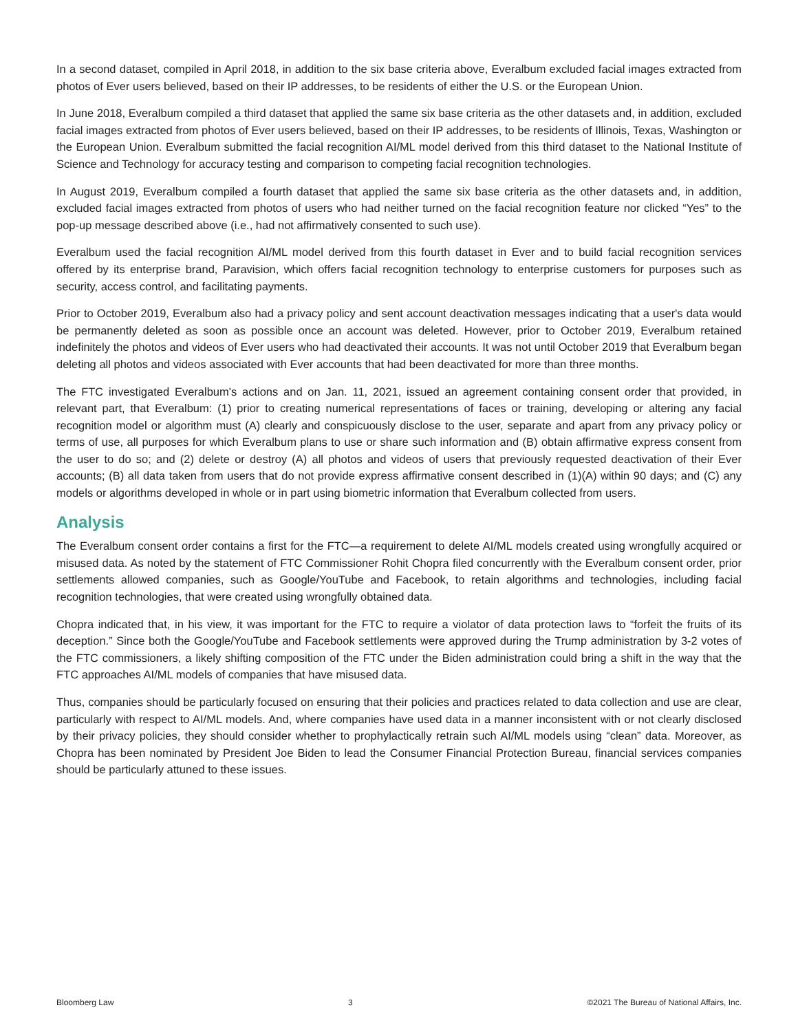In a second dataset, compiled in April 2018, in addition to the six base criteria above, Everalbum excluded facial images extracted from photos of Ever users believed, based on their IP addresses, to be residents of either the U.S. or the European Union.
In June 2018, Everalbum compiled a third dataset that applied the same six base criteria as the other datasets and, in addition, excluded facial images extracted from photos of Ever users believed, based on their IP addresses, to be residents of Illinois, Texas, Washington or the European Union. Everalbum submitted the facial recognition AI/ML model derived from this third dataset to the National Institute of Science and Technology for accuracy testing and comparison to competing facial recognition technologies.
In August 2019, Everalbum compiled a fourth dataset that applied the same six base criteria as the other datasets and, in addition, excluded facial images extracted from photos of users who had neither turned on the facial recognition feature nor clicked “Yes” to the pop-up message described above (i.e., had not affirmatively consented to such use).
Everalbum used the facial recognition AI/ML model derived from this fourth dataset in Ever and to build facial recognition services offered by its enterprise brand, Paravision, which offers facial recognition technology to enterprise customers for purposes such as security, access control, and facilitating payments.
Prior to October 2019, Everalbum also had a privacy policy and sent account deactivation messages indicating that a user's data would be permanently deleted as soon as possible once an account was deleted. However, prior to October 2019, Everalbum retained indefinitely the photos and videos of Ever users who had deactivated their accounts. It was not until October 2019 that Everalbum began deleting all photos and videos associated with Ever accounts that had been deactivated for more than three months.
The FTC investigated Everalbum's actions and on Jan. 11, 2021, issued an agreement containing consent order that provided, in relevant part, that Everalbum: (1) prior to creating numerical representations of faces or training, developing or altering any facial recognition model or algorithm must (A) clearly and conspicuously disclose to the user, separate and apart from any privacy policy or terms of use, all purposes for which Everalbum plans to use or share such information and (B) obtain affirmative express consent from the user to do so; and (2) delete or destroy (A) all photos and videos of users that previously requested deactivation of their Ever accounts; (B) all data taken from users that do not provide express affirmative consent described in (1)(A) within 90 days; and (C) any models or algorithms developed in whole or in part using biometric information that Everalbum collected from users.
Analysis
The Everalbum consent order contains a first for the FTC—a requirement to delete AI/ML models created using wrongfully acquired or misused data. As noted by the statement of FTC Commissioner Rohit Chopra filed concurrently with the Everalbum consent order, prior settlements allowed companies, such as Google/YouTube and Facebook, to retain algorithms and technologies, including facial recognition technologies, that were created using wrongfully obtained data.
Chopra indicated that, in his view, it was important for the FTC to require a violator of data protection laws to “forfeit the fruits of its deception.” Since both the Google/YouTube and Facebook settlements were approved during the Trump administration by 3-2 votes of the FTC commissioners, a likely shifting composition of the FTC under the Biden administration could bring a shift in the way that the FTC approaches AI/ML models of companies that have misused data.
Thus, companies should be particularly focused on ensuring that their policies and practices related to data collection and use are clear, particularly with respect to AI/ML models. And, where companies have used data in a manner inconsistent with or not clearly disclosed by their privacy policies, they should consider whether to prophylactically retrain such AI/ML models using “clean” data. Moreover, as Chopra has been nominated by President Joe Biden to lead the Consumer Financial Protection Bureau, financial services companies should be particularly attuned to these issues.
Bloomberg Law 3 ©2021 The Bureau of National Affairs, Inc.